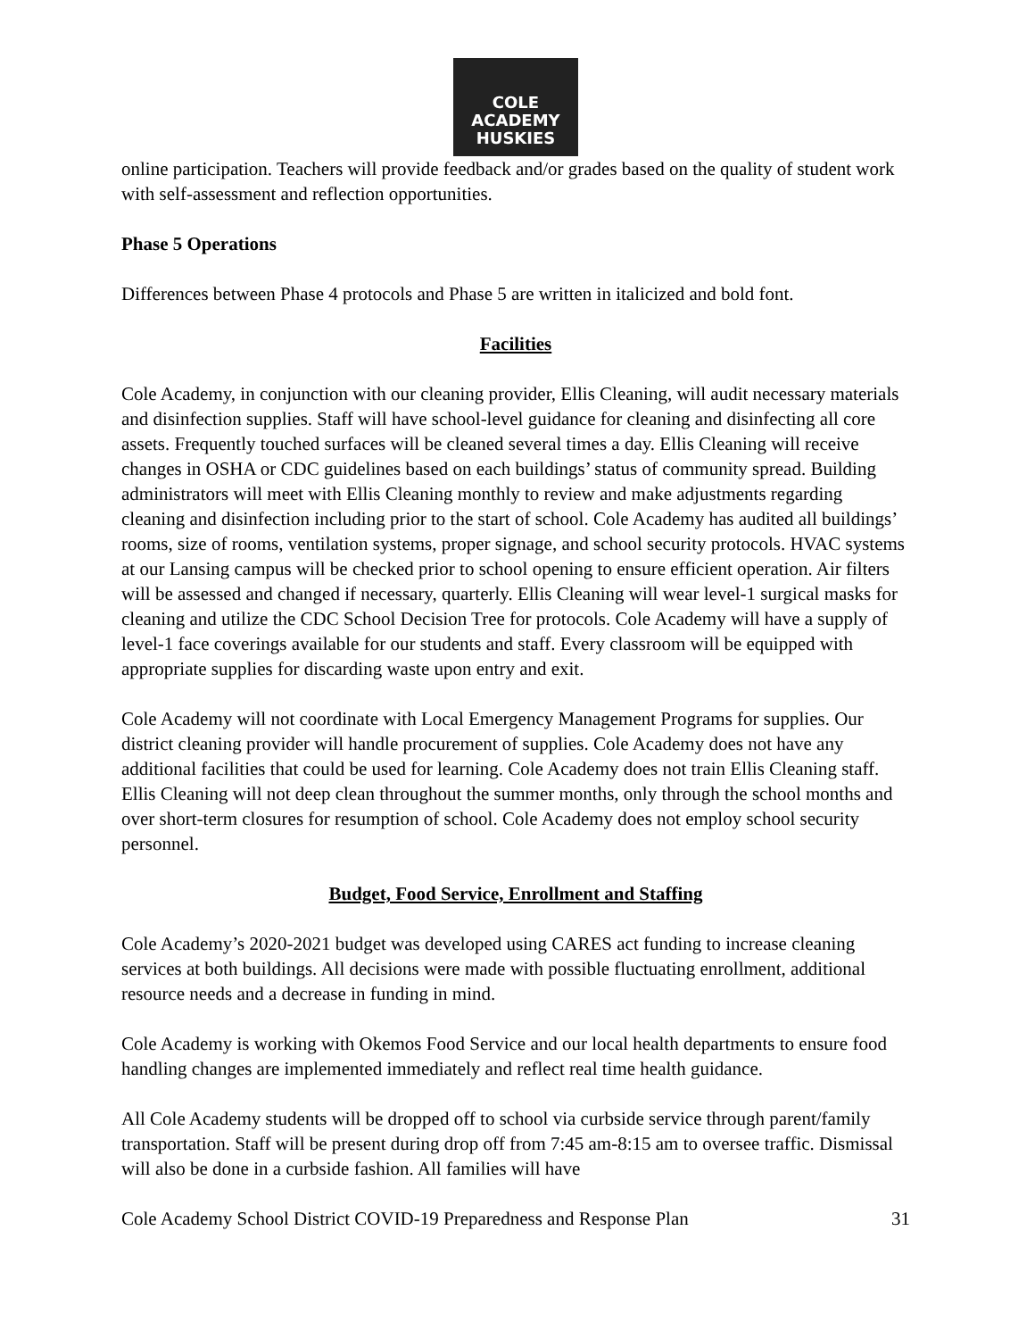COLE ACADEMY HUSKIES
online participation. Teachers will provide feedback and/or grades based on the quality of student work with self-assessment and reflection opportunities.
Phase 5 Operations
Differences between Phase 4 protocols and Phase 5 are written in italicized and bold font.
Facilities
Cole Academy, in conjunction with our cleaning provider, Ellis Cleaning, will audit necessary materials and disinfection supplies. Staff will have school-level guidance for cleaning and disinfecting all core assets. Frequently touched surfaces will be cleaned several times a day. Ellis Cleaning will receive changes in OSHA or CDC guidelines based on each buildings’ status of community spread. Building administrators will meet with Ellis Cleaning monthly to review and make adjustments regarding cleaning and disinfection including prior to the start of school. Cole Academy has audited all buildings’ rooms, size of rooms, ventilation systems, proper signage, and school security protocols. HVAC systems at our Lansing campus will be checked prior to school opening to ensure efficient operation. Air filters will be assessed and changed if necessary, quarterly. Ellis Cleaning will wear level-1 surgical masks for cleaning and utilize the CDC School Decision Tree for protocols. Cole Academy will have a supply of level-1 face coverings available for our students and staff. Every classroom will be equipped with appropriate supplies for discarding waste upon entry and exit.
Cole Academy will not coordinate with Local Emergency Management Programs for supplies. Our district cleaning provider will handle procurement of supplies. Cole Academy does not have any additional facilities that could be used for learning. Cole Academy does not train Ellis Cleaning staff. Ellis Cleaning will not deep clean throughout the summer months, only through the school months and over short-term closures for resumption of school. Cole Academy does not employ school security personnel.
Budget, Food Service, Enrollment and Staffing
Cole Academy’s 2020-2021 budget was developed using CARES act funding to increase cleaning services at both buildings. All decisions were made with possible fluctuating enrollment, additional resource needs and a decrease in funding in mind.
Cole Academy is working with Okemos Food Service and our local health departments to ensure food handling changes are implemented immediately and reflect real time health guidance.
All Cole Academy students will be dropped off to school via curbside service through parent/family transportation. Staff will be present during drop off from 7:45 am-8:15 am to oversee traffic. Dismissal will also be done in a curbside fashion. All families will have
Cole Academy School District COVID-19 Preparedness and Response Plan 31